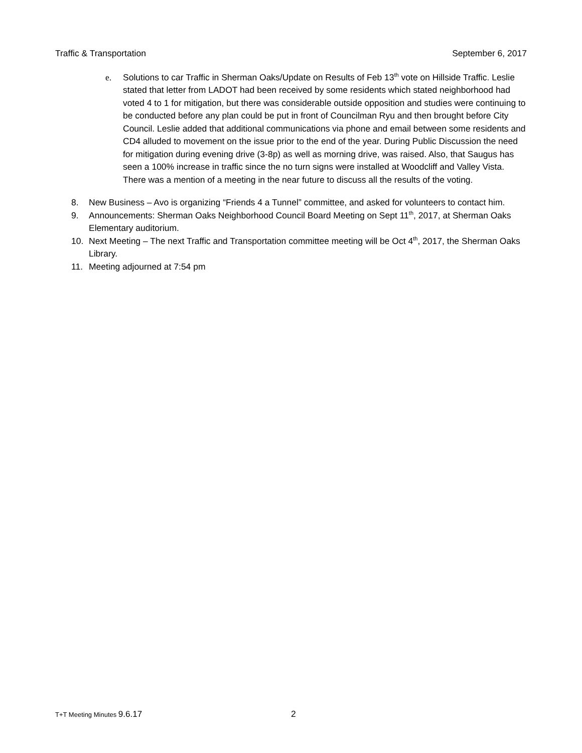Traffic & Transportation September 6, 2017
e. Solutions to car Traffic in Sherman Oaks/Update on Results of Feb 13<sup>th</sup> vote on Hillside Traffic. Leslie stated that letter from LADOT had been received by some residents which stated neighborhood had voted 4 to 1 for mitigation, but there was considerable outside opposition and studies were continuing to be conducted before any plan could be put in front of Councilman Ryu and then brought before City Council. Leslie added that additional communications via phone and email between some residents and CD4 alluded to movement on the issue prior to the end of the year. During Public Discussion the need for mitigation during evening drive (3-8p) as well as morning drive, was raised. Also, that Saugus has seen a 100% increase in traffic since the no turn signs were installed at Woodcliff and Valley Vista. There was a mention of a meeting in the near future to discuss all the results of the voting.
8. New Business – Avo is organizing “Friends 4 a Tunnel” committee, and asked for volunteers to contact him.
9. Announcements: Sherman Oaks Neighborhood Council Board Meeting on Sept 11<sup>th</sup>, 2017, at Sherman Oaks Elementary auditorium.
10. Next Meeting – The next Traffic and Transportation committee meeting will be Oct 4<sup>th</sup>, 2017, the Sherman Oaks Library.
11. Meeting adjourned at 7:54 pm
T+T Meeting Minutes 9.6.17 2